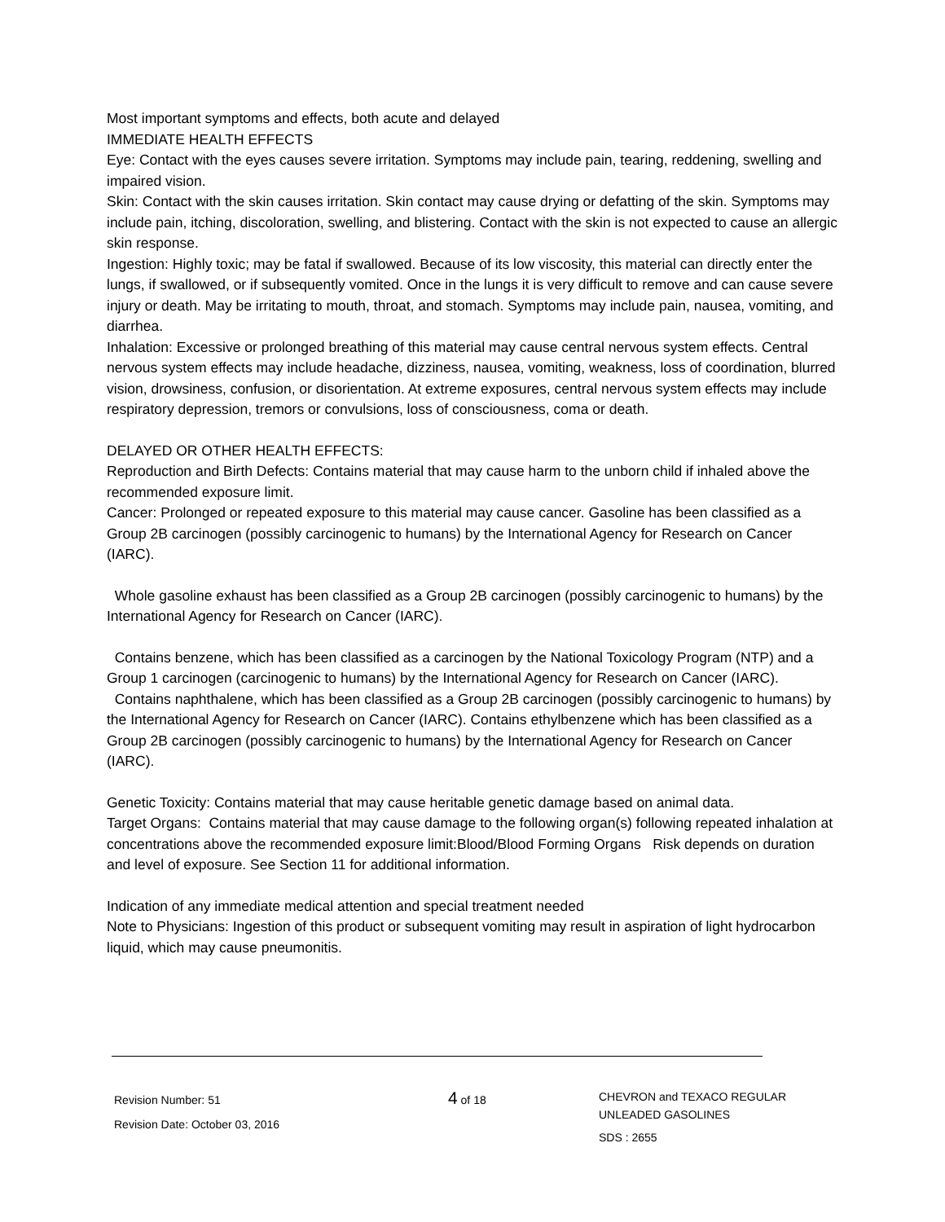Most important symptoms and effects, both acute and delayed
IMMEDIATE HEALTH EFFECTS
Eye: Contact with the eyes causes severe irritation. Symptoms may include pain, tearing, reddening, swelling and impaired vision.
Skin: Contact with the skin causes irritation. Skin contact may cause drying or defatting of the skin. Symptoms may include pain, itching, discoloration, swelling, and blistering. Contact with the skin is not expected to cause an allergic skin response.
Ingestion: Highly toxic; may be fatal if swallowed. Because of its low viscosity, this material can directly enter the lungs, if swallowed, or if subsequently vomited. Once in the lungs it is very difficult to remove and can cause severe injury or death. May be irritating to mouth, throat, and stomach. Symptoms may include pain, nausea, vomiting, and diarrhea.
Inhalation: Excessive or prolonged breathing of this material may cause central nervous system effects. Central nervous system effects may include headache, dizziness, nausea, vomiting, weakness, loss of coordination, blurred vision, drowsiness, confusion, or disorientation. At extreme exposures, central nervous system effects may include respiratory depression, tremors or convulsions, loss of consciousness, coma or death.
DELAYED OR OTHER HEALTH EFFECTS:
Reproduction and Birth Defects: Contains material that may cause harm to the unborn child if inhaled above the recommended exposure limit.
Cancer: Prolonged or repeated exposure to this material may cause cancer. Gasoline has been classified as a Group 2B carcinogen (possibly carcinogenic to humans) by the International Agency for Research on Cancer (IARC).
Whole gasoline exhaust has been classified as a Group 2B carcinogen (possibly carcinogenic to humans) by the International Agency for Research on Cancer (IARC).
Contains benzene, which has been classified as a carcinogen by the National Toxicology Program (NTP) and a Group 1 carcinogen (carcinogenic to humans) by the International Agency for Research on Cancer (IARC).
Contains naphthalene, which has been classified as a Group 2B carcinogen (possibly carcinogenic to humans) by the International Agency for Research on Cancer (IARC). Contains ethylbenzene which has been classified as a Group 2B carcinogen (possibly carcinogenic to humans) by the International Agency for Research on Cancer (IARC).
Genetic Toxicity: Contains material that may cause heritable genetic damage based on animal data.
Target Organs: Contains material that may cause damage to the following organ(s) following repeated inhalation at concentrations above the recommended exposure limit:Blood/Blood Forming Organs Risk depends on duration and level of exposure. See Section 11 for additional information.
Indication of any immediate medical attention and special treatment needed
Note to Physicians: Ingestion of this product or subsequent vomiting may result in aspiration of light hydrocarbon liquid, which may cause pneumonitis.
Revision Number: 51
Revision Date: October 03, 2016
4 of 18
CHEVRON and TEXACO REGULAR
UNLEADED GASOLINES
SDS : 2655